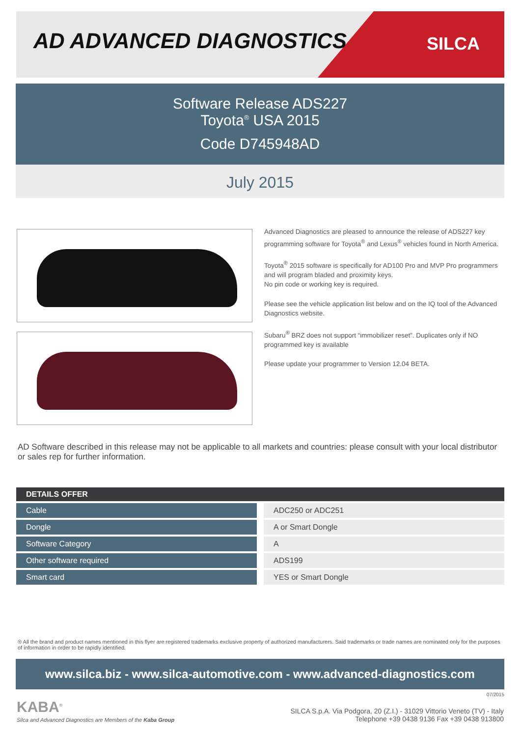AD ADVANCED DIAGNOSTICS SILCA
Software Release ADS227
Toyota<sup>®</sup> USA 2015
Code D745948AD
July 2015
Advanced Diagnostics are pleased to announce the release of ADS227 key programming software for Toyota<sup>®</sup> and Lexus<sup>®</sup> vehicles found in North America.
Toyota<sup>®</sup> 2015 software is specifically for AD100 Pro and MVP Pro programmers and will program bladed and proximity keys.
No pin code or working key is required.
Please see the vehicle application list below and on the IQ tool of the Advanced Diagnostics website.
Subaru<sup>®</sup> BRZ does not support “immobilizer reset”. Duplicates only if NO programmed key is available
Please update your programmer to Version 12.04 BETA.
AD Software described in this release may not be applicable to all markets and countries: please consult with your local distributor or sales rep for further information.
| DETAILS OFFER | | |
| --- | --- | --- |
| Cable | | ADC250 or ADC251 |
| Dongle | | A or Smart Dongle |
| Software Category | | A |
| Other software required | | ADS199 |
| Smart card | | YES or Smart Dongle |
® All the brand and product names mentioned in this flyer are registered trademarks exclusive property of authorized manufacturers. Said trademarks or trade names are nominated only for the purposes of information in order to be rapidly identified.
www.silca.biz - www.silca-automotive.com - www.advanced-diagnostics.com
07/2015
KABA<sup>®</sup>
Silca and Advanced Diagnostics are Members of the Kaba Group
SILCA S.p.A. Via Podgora, 20 (Z.I.) - 31029 Vittorio Veneto (TV) - Italy
Telephone +39 0438 9136 Fax +39 0438 913800